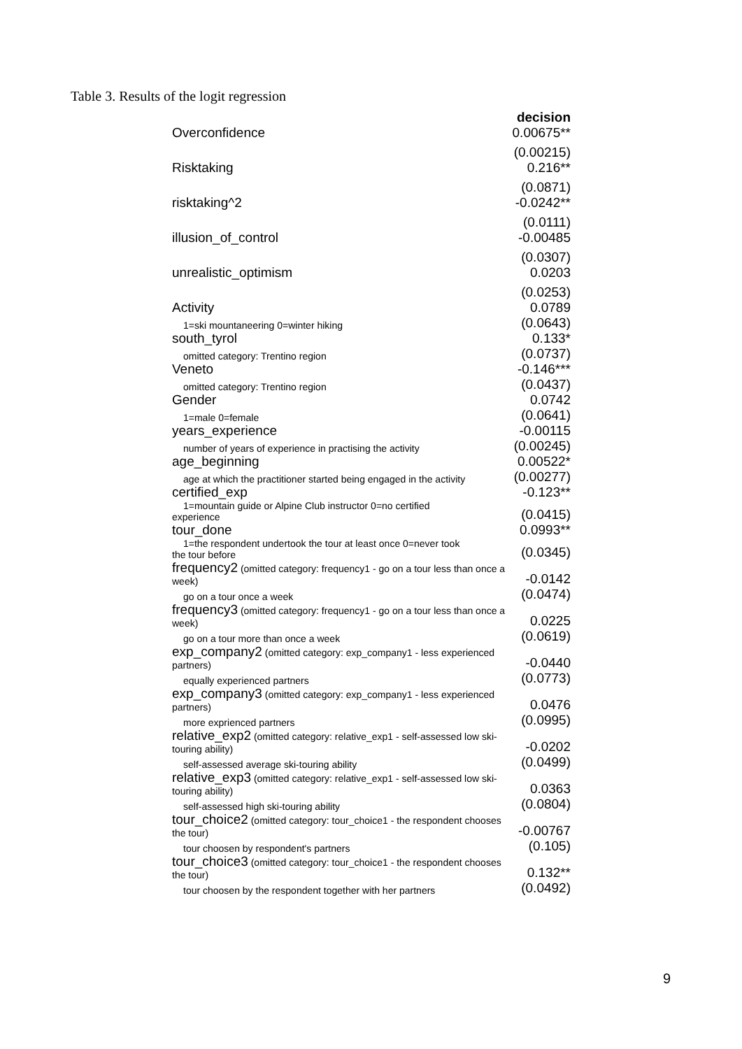Table 3. Results of the logit regression
| | decision |
| Overconfidence | 0.00675** |
| | (0.00215) |
| Risktaking | 0.216** |
| | (0.0871) |
| risktaking^2 | -0.0242** |
| | (0.0111) |
| illusion_of_control | -0.00485 |
| | (0.0307) |
| unrealistic_optimism | 0.0203 |
| | (0.0253) |
| Activity | 0.0789 |
| 1=ski mountaneering 0=winter hiking | (0.0643) |
| south_tyrol | 0.133* |
| omitted category: Trentino region | (0.0737) |
| Veneto | -0.146*** |
| omitted category: Trentino region | (0.0437) |
| Gender | 0.0742 |
| 1=male 0=female | (0.0641) |
| years_experience | -0.00115 |
| number of years of experience in practising the activity | (0.00245) |
| age_beginning | 0.00522* |
| age at which the practitioner started being engaged in the activity | (0.00277) |
| certified_exp | -0.123** |
| 1=mountain guide or Alpine Club instructor 0=no certified experience | (0.0415) |
| tour_done | 0.0993** |
| 1=the respondent undertook the tour at least once 0=never took the tour before | (0.0345) |
| frequency2 (omitted category: frequency1 - go on a tour less than once a week) | -0.0142 |
| go on a tour once a week | (0.0474) |
| frequency3 (omitted category: frequency1 - go on a tour less than once a week) | 0.0225 |
| go on a tour more than once a week | (0.0619) |
| exp_company2 (omitted category: exp_company1 - less experienced partners) | -0.0440 |
| equally experienced partners | (0.0773) |
| exp_company3 (omitted category: exp_company1 - less experienced partners) | 0.0476 |
| more exprienced partners | (0.0995) |
| relative_exp2 (omitted category: relative_exp1 - self-assessed low ski-touring ability) | -0.0202 |
| self-assessed average ski-touring ability | (0.0499) |
| relative_exp3 (omitted category: relative_exp1 - self-assessed low ski-touring ability) | 0.0363 |
| self-assessed high ski-touring ability | (0.0804) |
| tour_choice2 (omitted category: tour_choice1 - the respondent chooses the tour) | -0.00767 |
| tour choosen by respondent's partners | (0.105) |
| tour_choice3 (omitted category: tour_choice1 - the respondent chooses the tour) | 0.132** |
| tour choosen by the respondent together with her partners | (0.0492) |
9